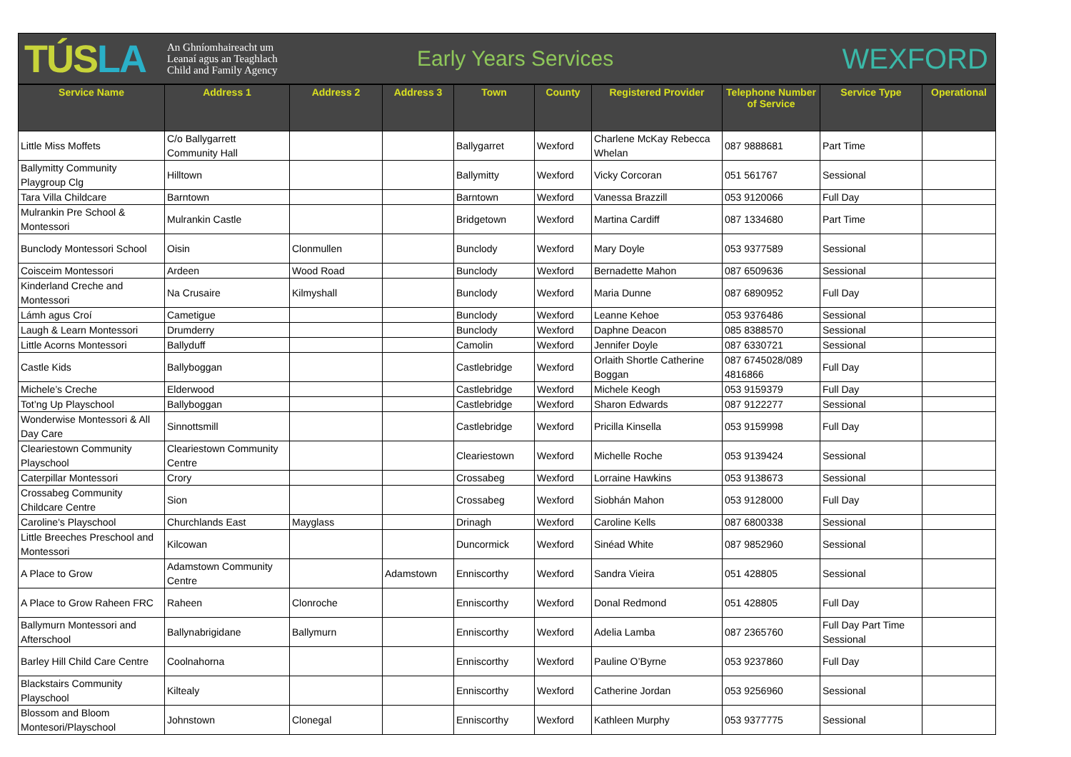TÚSLA
An Ghníomhaireacht um
Leanaí agus an Teaghlach
Child and Family Agency
Early Years Services
WEXFORD
| Service Name | Address 1 | Address 2 | Address 3 | Town | County | Registered Provider | Telephone Number of Service | Service Type | Operational |
| --- | --- | --- | --- | --- | --- | --- | --- | --- | --- |
| Little Miss Moffets | C/o Ballygarrett Community Hall | | | Ballygarret | Wexford | Charlene McKay Rebecca Whelan | 087 9888681 | Part Time | |
| Ballymitty Community Playgroup Clg | Hilltown | | | Ballymitty | Wexford | Vicky Corcoran | 051 561767 | Sessional | |
| Tara Villa Childcare | Barntown | | | Barntown | Wexford | Vanessa Brazzill | 053 9120066 | Full Day | |
| Mulrankin Pre School & Montessori | Mulrankin Castle | | | Bridgetown | Wexford | Martina Cardiff | 087 1334680 | Part Time | |
| Bunclody Montessori School | Oisin | Clonmullen | | Bunclody | Wexford | Mary Doyle | 053 9377589 | Sessional | |
| Coisceim Montessori | Ardeen | Wood Road | | Bunclody | Wexford | Bernadette Mahon | 087 6509636 | Sessional | |
| Kinderland Creche and Montessori | Na Crusaire | Kilmyshall | | Bunclody | Wexford | Maria Dunne | 087 6890952 | Full Day | |
| Lámh agus Croí | Cametigue | | | Bunclody | Wexford | Leanne Kehoe | 053 9376486 | Sessional | |
| Laugh & Learn Montessori | Drumderry | | | Bunclody | Wexford | Daphne Deacon | 085 8388570 | Sessional | |
| Little Acorns Montessori | Ballyduff | | | Camolin | Wexford | Jennifer Doyle | 087 6330721 | Sessional | |
| Castle Kids | Ballyboggan | | | Castlebridge | Wexford | Orlaith Shortle Catherine Boggan | 087 6745028/089 4816866 | Full Day | |
| Michele’s Creche | Elderwood | | | Castlebridge | Wexford | Michele Keogh | 053 9159379 | Full Day | |
| Tot’ng Up Playschool | Ballyboggan | | | Castlebridge | Wexford | Sharon Edwards | 087 9122277 | Sessional | |
| Wonderwise Montessori & All Day Care | Sinnottsmill | | | Castlebridge | Wexford | Pricilla Kinsella | 053 9159998 | Full Day | |
| Cleariestown Community Playschool | Cleariestown Community Centre | | | Cleariestown | Wexford | Michelle Roche | 053 9139424 | Sessional | |
| Caterpillar Montessori | Crory | | | Crossabeg | Wexford | Lorraine Hawkins | 053 9138673 | Sessional | |
| Crossabeg Community Childcare Centre | Sion | | | Crossabeg | Wexford | Siobhán Mahon | 053 9128000 | Full Day | |
| Caroline's Playschool | Churchlands East | Mayglass | | Drinagh | Wexford | Caroline Kells | 087 6800338 | Sessional | |
| Little Breeches Preschool and Montessori | Kilcowan | | | Duncormick | Wexford | Sinéad White | 087 9852960 | Sessional | |
| A Place to Grow | Adamstown Community Centre | | Adamstown | Enniscorthy | Wexford | Sandra Vieira | 051 428805 | Sessional | |
| A Place to Grow Raheen FRC | Raheen | Clonroche | | Enniscorthy | Wexford | Donal Redmond | 051 428805 | Full Day | |
| Ballymurn Montessori and Afterschool | Ballynabrigidane | Ballymurn | | Enniscorthy | Wexford | Adelia Lamba | 087 2365760 | Full Day Part Time Sessional | |
| Barley Hill Child Care Centre | Coolnahorna | | | Enniscorthy | Wexford | Pauline O’Byrne | 053 9237860 | Full Day | |
| Blackstairs Community Playschool | Kiltealy | | | Enniscorthy | Wexford | Catherine Jordan | 053 9256960 | Sessional | |
| Blossom and Bloom Montesori/Playschool | Johnstown | Clonegal | | Enniscorthy | Wexford | Kathleen Murphy | 053 9377775 | Sessional | |